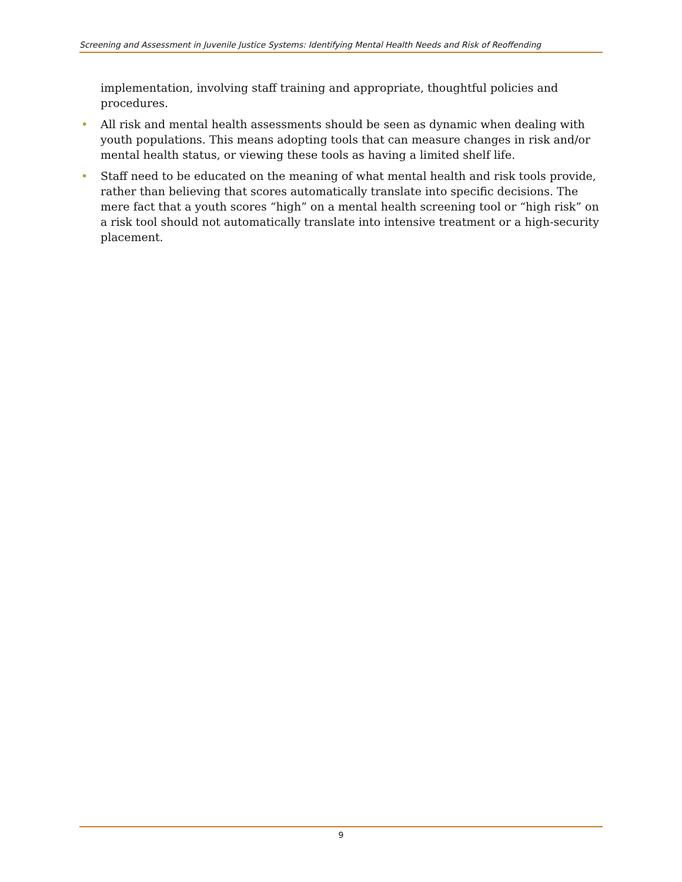Screening and Assessment in Juvenile Justice Systems: Identifying Mental Health Needs and Risk of Reoffending
implementation, involving staff training and appropriate, thoughtful policies and procedures.
• All risk and mental health assessments should be seen as dynamic when dealing with youth populations. This means adopting tools that can measure changes in risk and/or mental health status, or viewing these tools as having a limited shelf life.
• Staff need to be educated on the meaning of what mental health and risk tools provide, rather than believing that scores automatically translate into specific decisions. The mere fact that a youth scores “high” on a mental health screening tool or “high risk” on a risk tool should not automatically translate into intensive treatment or a high-security placement.
9